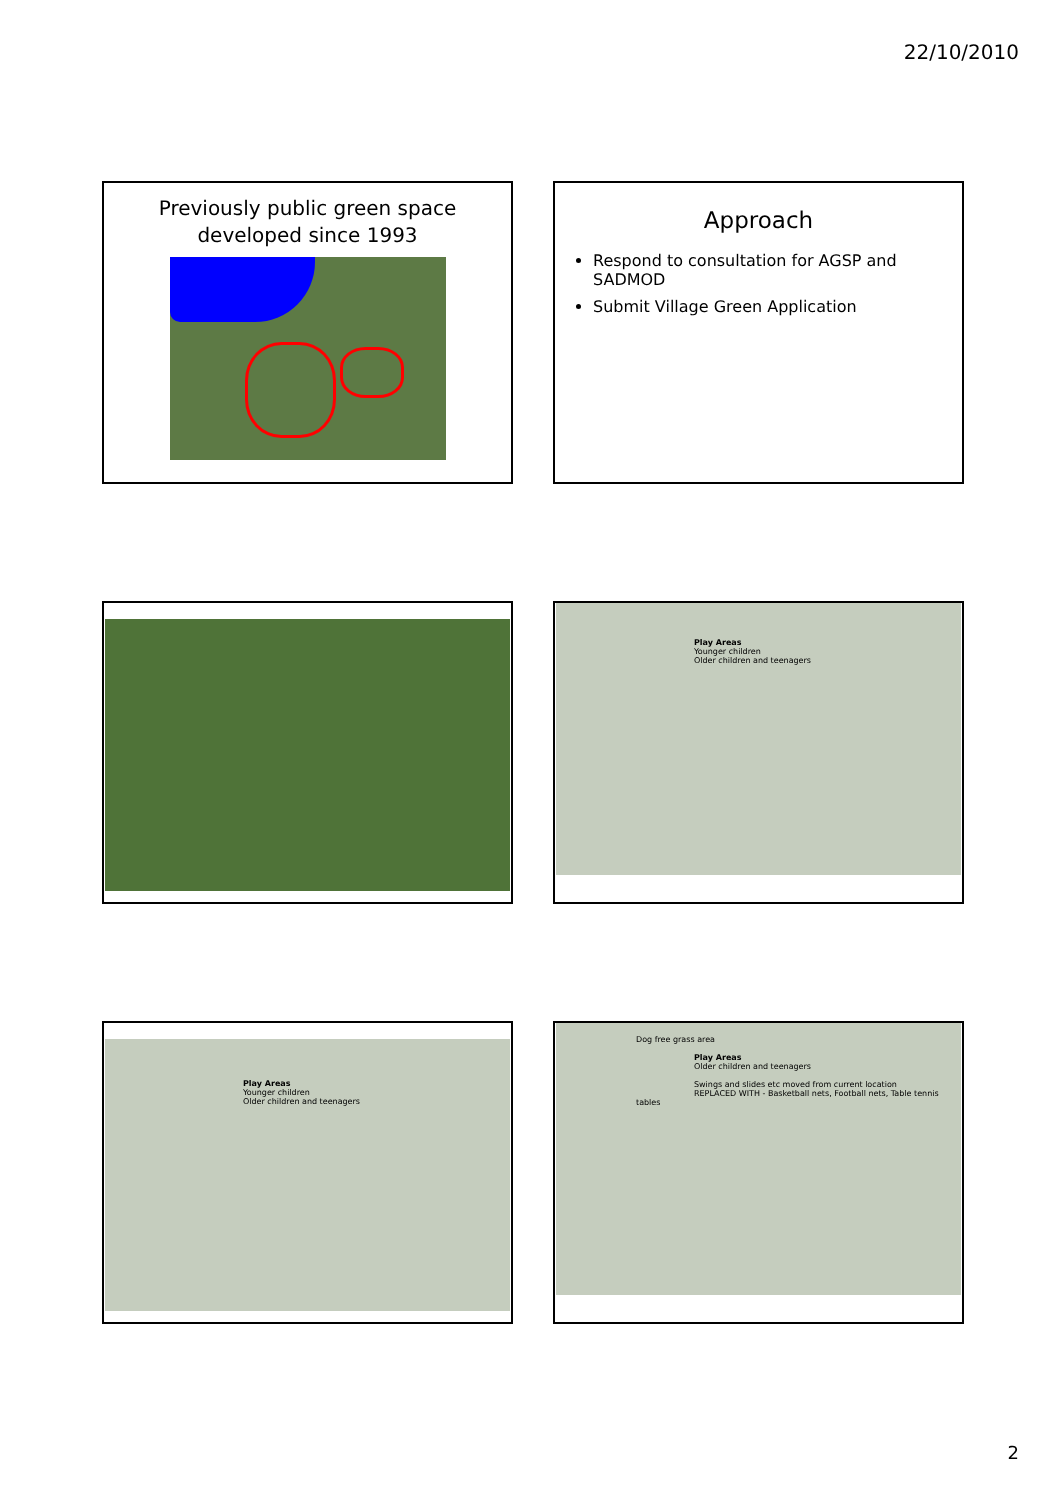22/10/2010
Previously public green space
developed since 1993
Approach
Respond to consultation for AGSP and SADMOD
Submit Village Green Application
Play Areas
Younger children
Older children and teenagers
Play Areas
Younger children
Older children and teenagers
Dog free grass area
Play Areas
Older children and teenagers
Swings and slides etc moved from current location
REPLACED WITH - Basketball nets, Football nets, Table tennis tables
2